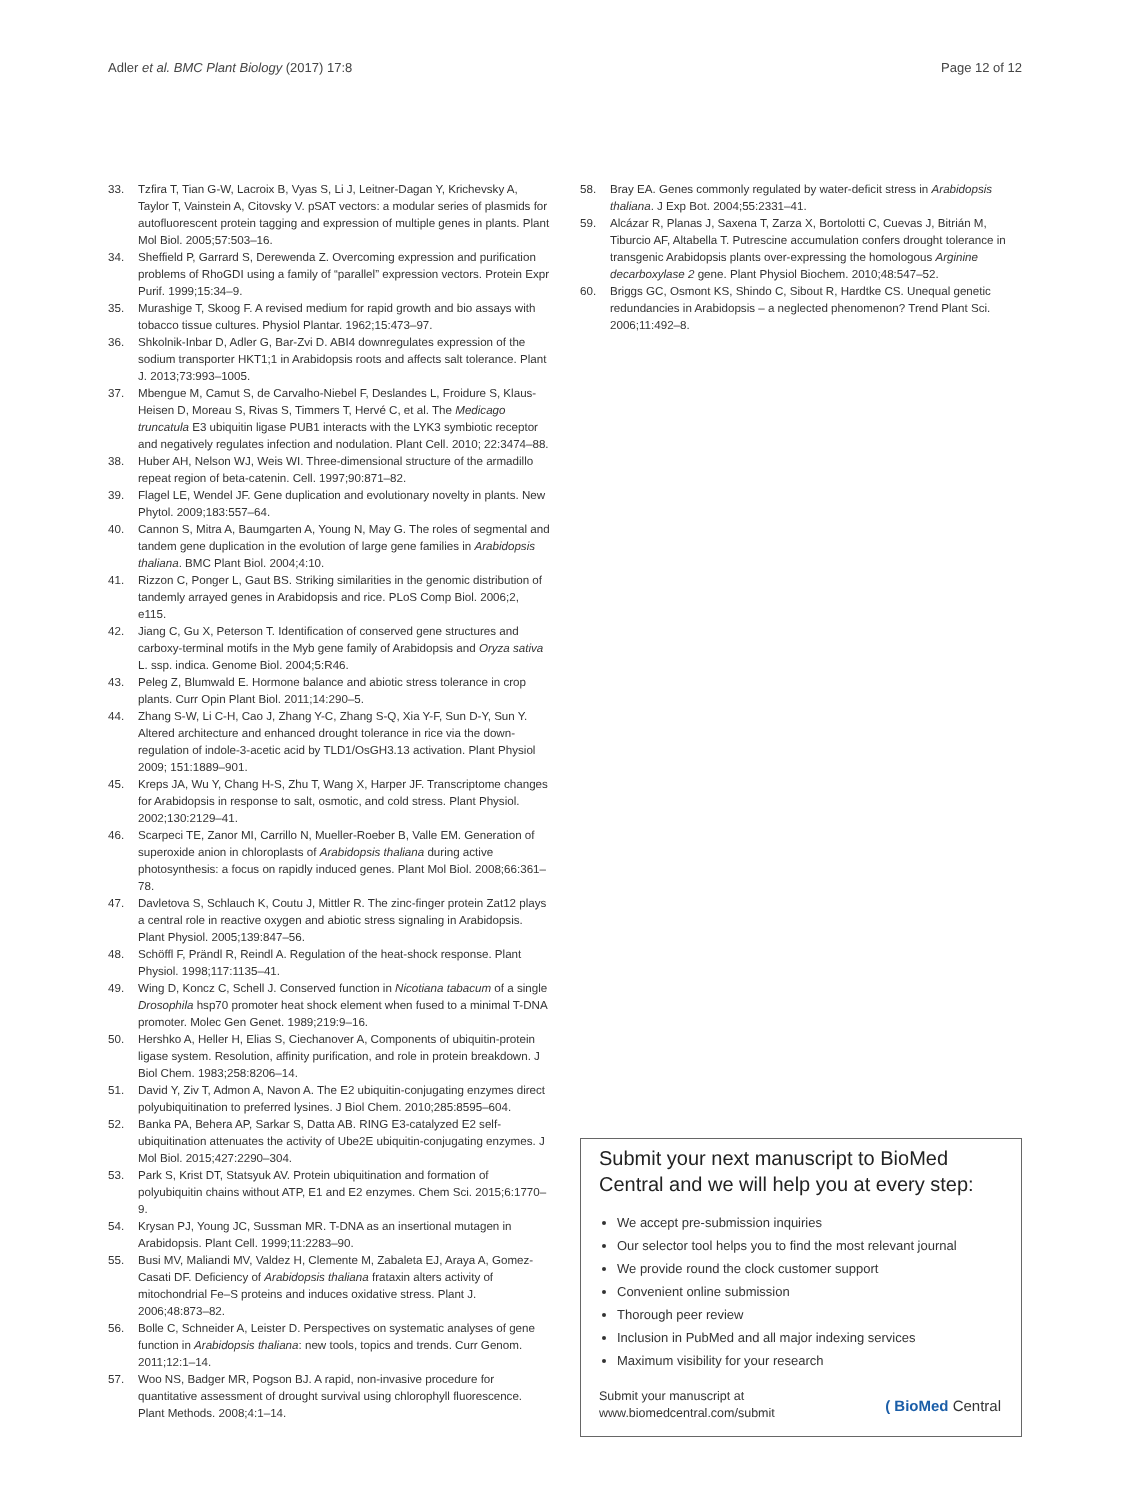Adler et al. BMC Plant Biology (2017) 17:8 Page 12 of 12
33. Tzfira T, Tian G-W, Lacroix B, Vyas S, Li J, Leitner-Dagan Y, Krichevsky A, Taylor T, Vainstein A, Citovsky V. pSAT vectors: a modular series of plasmids for autofluorescent protein tagging and expression of multiple genes in plants. Plant Mol Biol. 2005;57:503–16.
34. Sheffield P, Garrard S, Derewenda Z. Overcoming expression and purification problems of RhoGDI using a family of “parallel” expression vectors. Protein Expr Purif. 1999;15:34–9.
35. Murashige T, Skoog F. A revised medium for rapid growth and bio assays with tobacco tissue cultures. Physiol Plantar. 1962;15:473–97.
36. Shkolnik-Inbar D, Adler G, Bar-Zvi D. ABI4 downregulates expression of the sodium transporter HKT1;1 in Arabidopsis roots and affects salt tolerance. Plant J. 2013;73:993–1005.
37. Mbengue M, Camut S, de Carvalho-Niebel F, Deslandes L, Froidure S, Klaus-Heisen D, Moreau S, Rivas S, Timmers T, Hervé C, et al. The Medicago truncatula E3 ubiquitin ligase PUB1 interacts with the LYK3 symbiotic receptor and negatively regulates infection and nodulation. Plant Cell. 2010; 22:3474–88.
38. Huber AH, Nelson WJ, Weis WI. Three-dimensional structure of the armadillo repeat region of beta-catenin. Cell. 1997;90:871–82.
39. Flagel LE, Wendel JF. Gene duplication and evolutionary novelty in plants. New Phytol. 2009;183:557–64.
40. Cannon S, Mitra A, Baumgarten A, Young N, May G. The roles of segmental and tandem gene duplication in the evolution of large gene families in Arabidopsis thaliana. BMC Plant Biol. 2004;4:10.
41. Rizzon C, Ponger L, Gaut BS. Striking similarities in the genomic distribution of tandemly arrayed genes in Arabidopsis and rice. PLoS Comp Biol. 2006;2, e115.
42. Jiang C, Gu X, Peterson T. Identification of conserved gene structures and carboxy-terminal motifs in the Myb gene family of Arabidopsis and Oryza sativa L. ssp. indica. Genome Biol. 2004;5:R46.
43. Peleg Z, Blumwald E. Hormone balance and abiotic stress tolerance in crop plants. Curr Opin Plant Biol. 2011;14:290–5.
44. Zhang S-W, Li C-H, Cao J, Zhang Y-C, Zhang S-Q, Xia Y-F, Sun D-Y, Sun Y. Altered architecture and enhanced drought tolerance in rice via the down-regulation of indole-3-acetic acid by TLD1/OsGH3.13 activation. Plant Physiol 2009; 151:1889–901.
45. Kreps JA, Wu Y, Chang H-S, Zhu T, Wang X, Harper JF. Transcriptome changes for Arabidopsis in response to salt, osmotic, and cold stress. Plant Physiol. 2002;130:2129–41.
46. Scarpeci TE, Zanor MI, Carrillo N, Mueller-Roeber B, Valle EM. Generation of superoxide anion in chloroplasts of Arabidopsis thaliana during active photosynthesis: a focus on rapidly induced genes. Plant Mol Biol. 2008;66:361–78.
47. Davletova S, Schlauch K, Coutu J, Mittler R. The zinc-finger protein Zat12 plays a central role in reactive oxygen and abiotic stress signaling in Arabidopsis. Plant Physiol. 2005;139:847–56.
48. Schöffl F, Prändl R, Reindl A. Regulation of the heat-shock response. Plant Physiol. 1998;117:1135–41.
49. Wing D, Koncz C, Schell J. Conserved function in Nicotiana tabacum of a single Drosophila hsp70 promoter heat shock element when fused to a minimal T-DNA promoter. Molec Gen Genet. 1989;219:9–16.
50. Hershko A, Heller H, Elias S, Ciechanover A, Components of ubiquitin-protein ligase system. Resolution, affinity purification, and role in protein breakdown. J Biol Chem. 1983;258:8206–14.
51. David Y, Ziv T, Admon A, Navon A. The E2 ubiquitin-conjugating enzymes direct polyubiquitination to preferred lysines. J Biol Chem. 2010;285:8595–604.
52. Banka PA, Behera AP, Sarkar S, Datta AB. RING E3-catalyzed E2 self-ubiquitination attenuates the activity of Ube2E ubiquitin-conjugating enzymes. J Mol Biol. 2015;427:2290–304.
53. Park S, Krist DT, Statsyuk AV. Protein ubiquitination and formation of polyubiquitin chains without ATP, E1 and E2 enzymes. Chem Sci. 2015;6:1770–9.
54. Krysan PJ, Young JC, Sussman MR. T-DNA as an insertional mutagen in Arabidopsis. Plant Cell. 1999;11:2283–90.
55. Busi MV, Maliandi MV, Valdez H, Clemente M, Zabaleta EJ, Araya A, Gomez-Casati DF. Deficiency of Arabidopsis thaliana frataxin alters activity of mitochondrial Fe–S proteins and induces oxidative stress. Plant J. 2006;48:873–82.
56. Bolle C, Schneider A, Leister D. Perspectives on systematic analyses of gene function in Arabidopsis thaliana: new tools, topics and trends. Curr Genom. 2011;12:1–14.
57. Woo NS, Badger MR, Pogson BJ. A rapid, non-invasive procedure for quantitative assessment of drought survival using chlorophyll fluorescence. Plant Methods. 2008;4:1–14.
58. Bray EA. Genes commonly regulated by water-deficit stress in Arabidopsis thaliana. J Exp Bot. 2004;55:2331–41.
59. Alcázar R, Planas J, Saxena T, Zarza X, Bortolotti C, Cuevas J, Bitrián M, Tiburcio AF, Altabella T. Putrescine accumulation confers drought tolerance in transgenic Arabidopsis plants over-expressing the homologous Arginine decarboxylase 2 gene. Plant Physiol Biochem. 2010;48:547–52.
60. Briggs GC, Osmont KS, Shindo C, Sibout R, Hardtke CS. Unequal genetic redundancies in Arabidopsis – a neglected phenomenon? Trend Plant Sci. 2006;11:492–8.
Submit your next manuscript to BioMed Central and we will help you at every step:
We accept pre-submission inquiries
Our selector tool helps you to find the most relevant journal
We provide round the clock customer support
Convenient online submission
Thorough peer review
Inclusion in PubMed and all major indexing services
Maximum visibility for your research
Submit your manuscript at
www.biomedcentral.com/submit ( BioMed Central